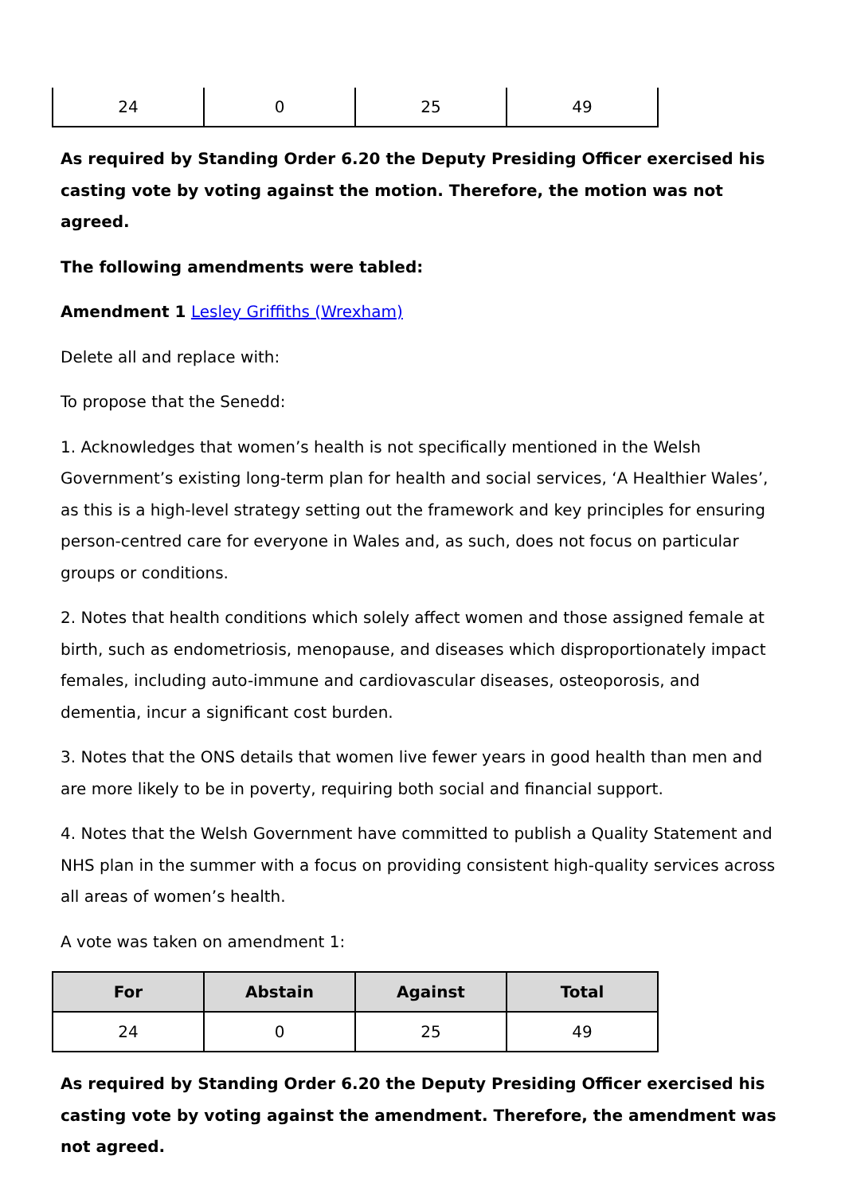| 24 | 0 | 25 | 49 |
As required by Standing Order 6.20 the Deputy Presiding Officer exercised his casting vote by voting against the motion. Therefore, the motion was not agreed.
The following amendments were tabled:
Amendment 1 Lesley Griffiths (Wrexham)
Delete all and replace with:
To propose that the Senedd:
1. Acknowledges that women’s health is not specifically mentioned in the Welsh Government’s existing long-term plan for health and social services, ‘A Healthier Wales’, as this is a high-level strategy setting out the framework and key principles for ensuring person-centred care for everyone in Wales and, as such, does not focus on particular groups or conditions.
2. Notes that health conditions which solely affect women and those assigned female at birth, such as endometriosis, menopause, and diseases which disproportionately impact females, including auto-immune and cardiovascular diseases, osteoporosis, and dementia, incur a significant cost burden.
3. Notes that the ONS details that women live fewer years in good health than men and are more likely to be in poverty, requiring both social and financial support.
4. Notes that the Welsh Government have committed to publish a Quality Statement and NHS plan in the summer with a focus on providing consistent high-quality services across all areas of women’s health.
A vote was taken on amendment 1:
| For | Abstain | Against | Total |
| --- | --- | --- | --- |
| 24 | 0 | 25 | 49 |
As required by Standing Order 6.20 the Deputy Presiding Officer exercised his casting vote by voting against the amendment. Therefore, the amendment was not agreed.